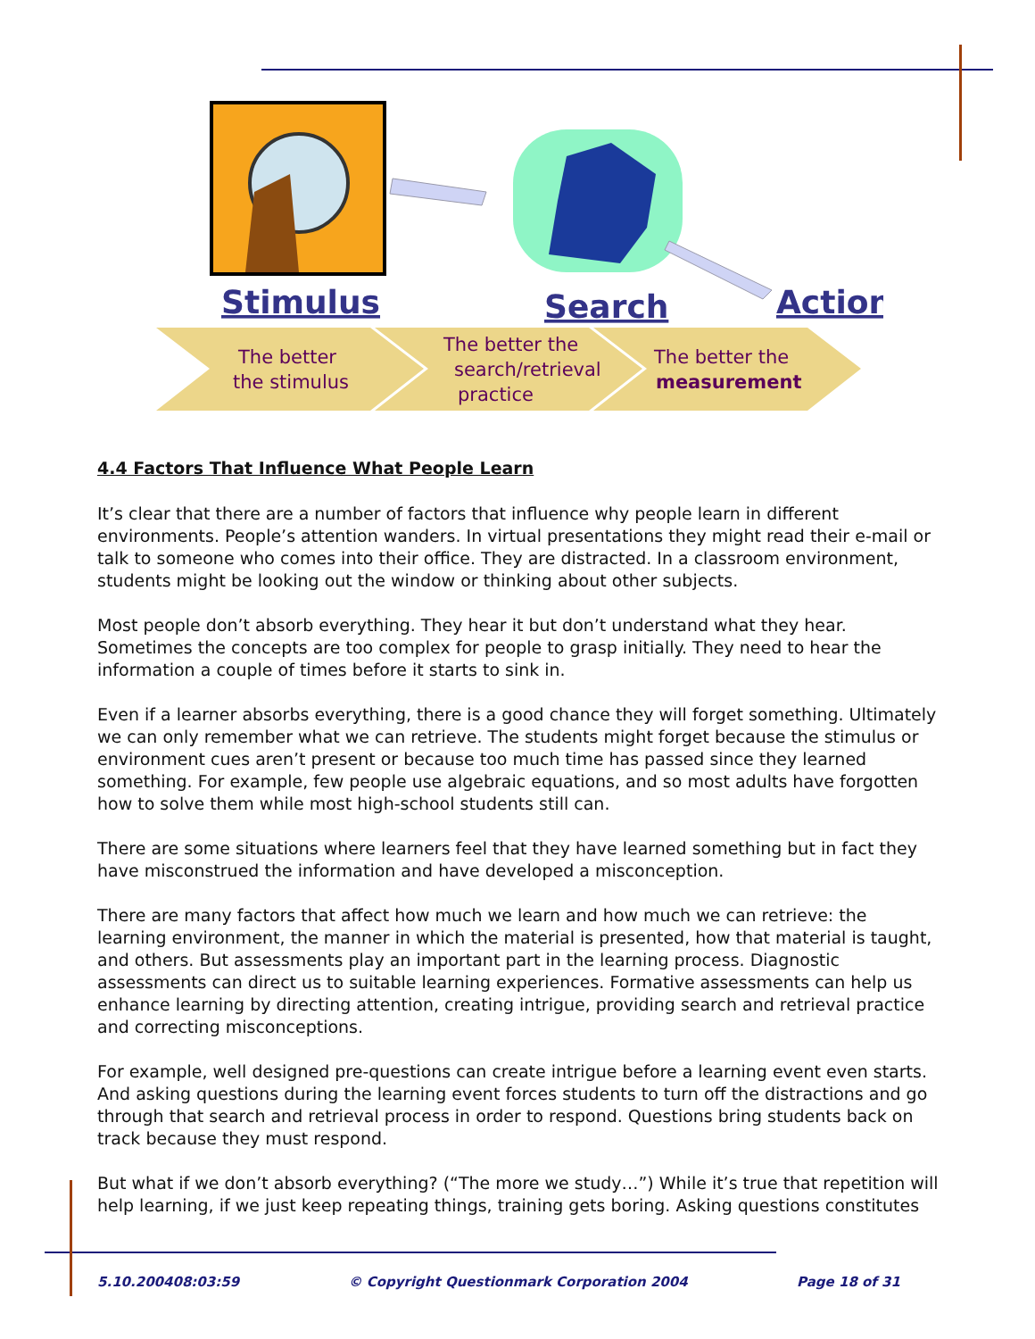Stimulus
Search
Action
The better
the stimulus
The better the
search/retrieval
practice
The better the
measurement
4.4 Factors That Influence What People Learn
It’s clear that there are a number of factors that influence why people learn in different environments. People’s attention wanders. In virtual presentations they might read their e-mail or talk to someone who comes into their office. They are distracted. In a classroom environment, students might be looking out the window or thinking about other subjects.
Most people don’t absorb everything. They hear it but don’t understand what they hear. Sometimes the concepts are too complex for people to grasp initially. They need to hear the information a couple of times before it starts to sink in.
Even if a learner absorbs everything, there is a good chance they will forget something. Ultimately we can only remember what we can retrieve. The students might forget because the stimulus or environment cues aren’t present or because too much time has passed since they learned something. For example, few people use algebraic equations, and so most adults have forgotten how to solve them while most high-school students still can.
There are some situations where learners feel that they have learned something but in fact they have misconstrued the information and have developed a misconception.
There are many factors that affect how much we learn and how much we can retrieve: the learning environment, the manner in which the material is presented, how that material is taught, and others. But assessments play an important part in the learning process. Diagnostic assessments can direct us to suitable learning experiences. Formative assessments can help us enhance learning by directing attention, creating intrigue, providing search and retrieval practice and correcting misconceptions.
For example, well designed pre-questions can create intrigue before a learning event even starts. And asking questions during the learning event forces students to turn off the distractions and go through that search and retrieval process in order to respond. Questions bring students back on track because they must respond.
But what if we don’t absorb everything? (“The more we study…”) While it’s true that repetition will help learning, if we just keep repeating things, training gets boring. Asking questions constitutes
5.10.200408:03:59 © Copyright Questionmark Corporation 2004 Page 18 of 31